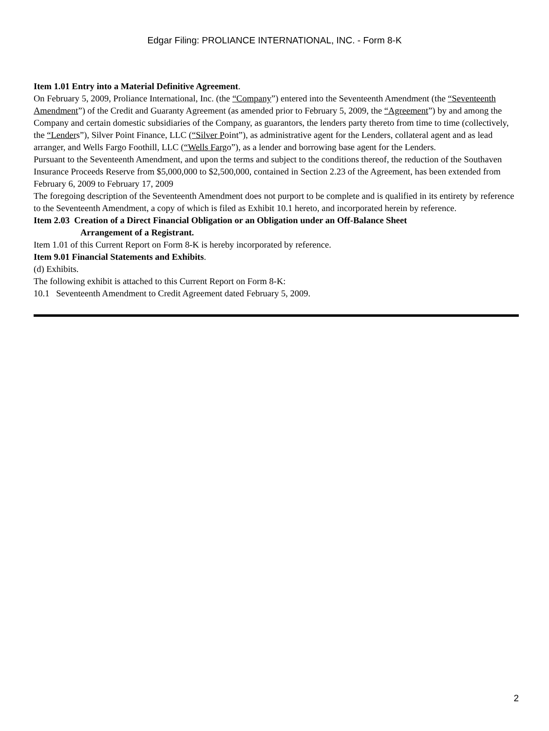Edgar Filing: PROLIANCE INTERNATIONAL, INC. - Form 8-K
Item 1.01 Entry into a Material Definitive Agreement.
On February 5, 2009, Proliance International, Inc. (the “Company”) entered into the Seventeenth Amendment (the “Seventeenth Amendment”) of the Credit and Guaranty Agreement (as amended prior to February 5, 2009, the “Agreement”) by and among the Company and certain domestic subsidiaries of the Company, as guarantors, the lenders party thereto from time to time (collectively, the “Lenders”), Silver Point Finance, LLC (“Silver Point”), as administrative agent for the Lenders, collateral agent and as lead arranger, and Wells Fargo Foothill, LLC (“Wells Fargo”), as a lender and borrowing base agent for the Lenders.
Pursuant to the Seventeenth Amendment, and upon the terms and subject to the conditions thereof, the reduction of the Southaven Insurance Proceeds Reserve from $5,000,000 to $2,500,000, contained in Section 2.23 of the Agreement, has been extended from February 6, 2009 to February 17, 2009
The foregoing description of the Seventeenth Amendment does not purport to be complete and is qualified in its entirety by reference to the Seventeenth Amendment, a copy of which is filed as Exhibit 10.1 hereto, and incorporated herein by reference.
Item 2.03 Creation of a Direct Financial Obligation or an Obligation under an Off-Balance Sheet
Arrangement of a Registrant.
Item 1.01 of this Current Report on Form 8-K is hereby incorporated by reference.
Item 9.01 Financial Statements and Exhibits.
(d) Exhibits.
The following exhibit is attached to this Current Report on Form 8-K:
10.1 Seventeenth Amendment to Credit Agreement dated February 5, 2009.
2